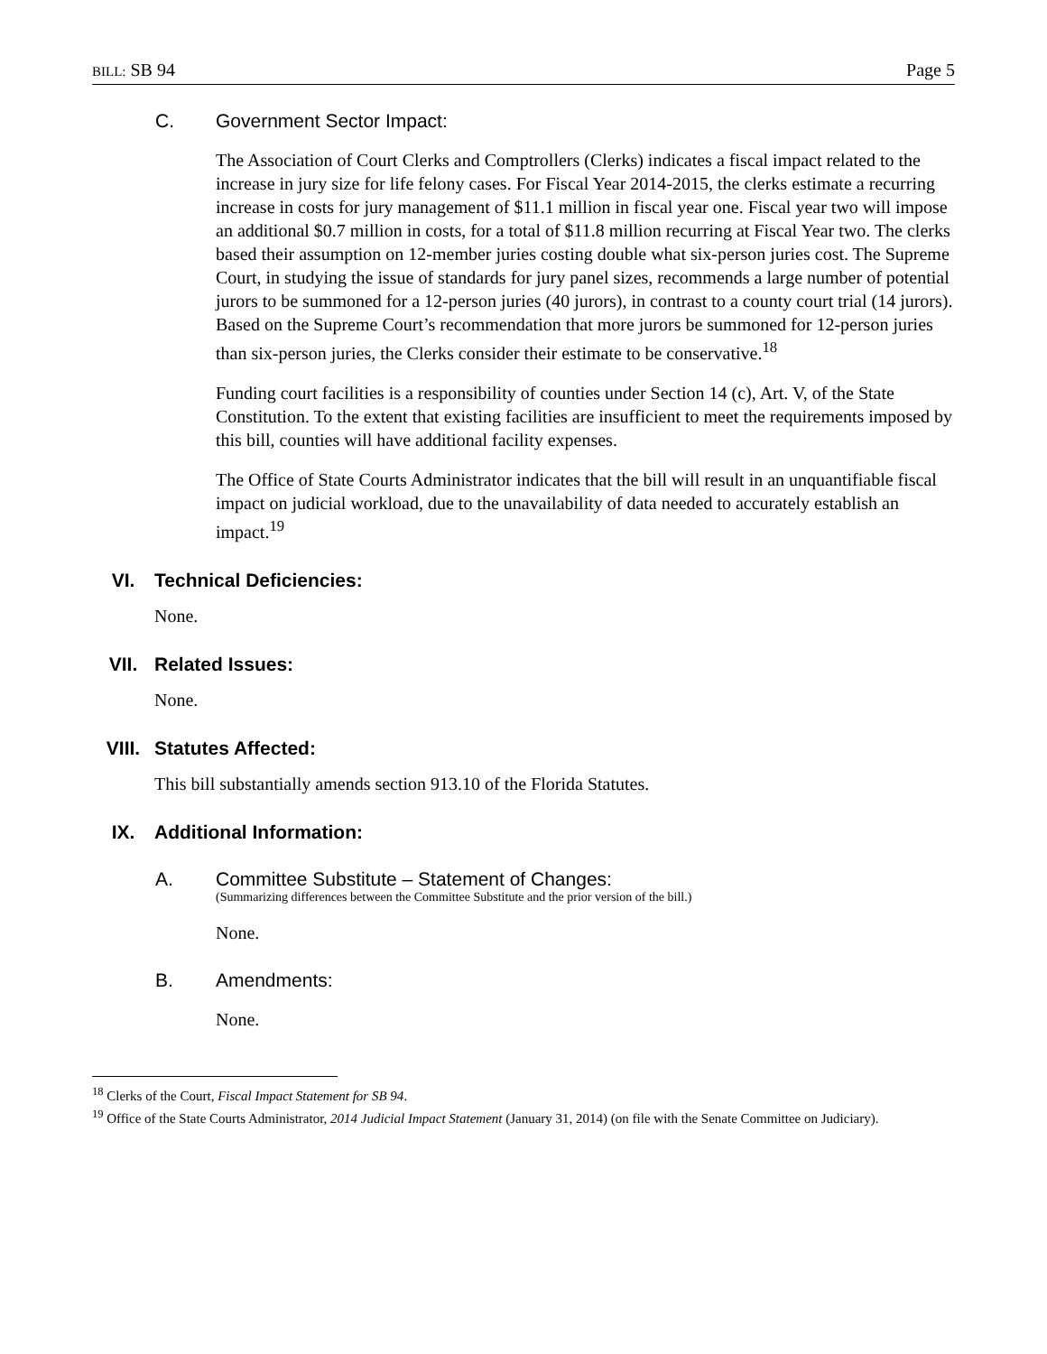BILL: SB 94 Page 5
C. Government Sector Impact:
The Association of Court Clerks and Comptrollers (Clerks) indicates a fiscal impact related to the increase in jury size for life felony cases. For Fiscal Year 2014-2015, the clerks estimate a recurring increase in costs for jury management of $11.1 million in fiscal year one. Fiscal year two will impose an additional $0.7 million in costs, for a total of $11.8 million recurring at Fiscal Year two. The clerks based their assumption on 12-member juries costing double what six-person juries cost. The Supreme Court, in studying the issue of standards for jury panel sizes, recommends a large number of potential jurors to be summoned for a 12-person juries (40 jurors), in contrast to a county court trial (14 jurors). Based on the Supreme Court’s recommendation that more jurors be summoned for 12-person juries than six-person juries, the Clerks consider their estimate to be conservative.<sup>18</sup>
Funding court facilities is a responsibility of counties under Section 14 (c), Art. V, of the State Constitution. To the extent that existing facilities are insufficient to meet the requirements imposed by this bill, counties will have additional facility expenses.
The Office of State Courts Administrator indicates that the bill will result in an unquantifiable fiscal impact on judicial workload, due to the unavailability of data needed to accurately establish an impact.<sup>19</sup>
VI. Technical Deficiencies:
None.
VII. Related Issues:
None.
VIII. Statutes Affected:
This bill substantially amends section 913.10 of the Florida Statutes.
IX. Additional Information:
A. Committee Substitute – Statement of Changes:
(Summarizing differences between the Committee Substitute and the prior version of the bill.)
None.
B. Amendments:
None.
<sup>18</sup> Clerks of the Court, Fiscal Impact Statement for SB 94.
<sup>19</sup> Office of the State Courts Administrator, 2014 Judicial Impact Statement (January 31, 2014) (on file with the Senate Committee on Judiciary).